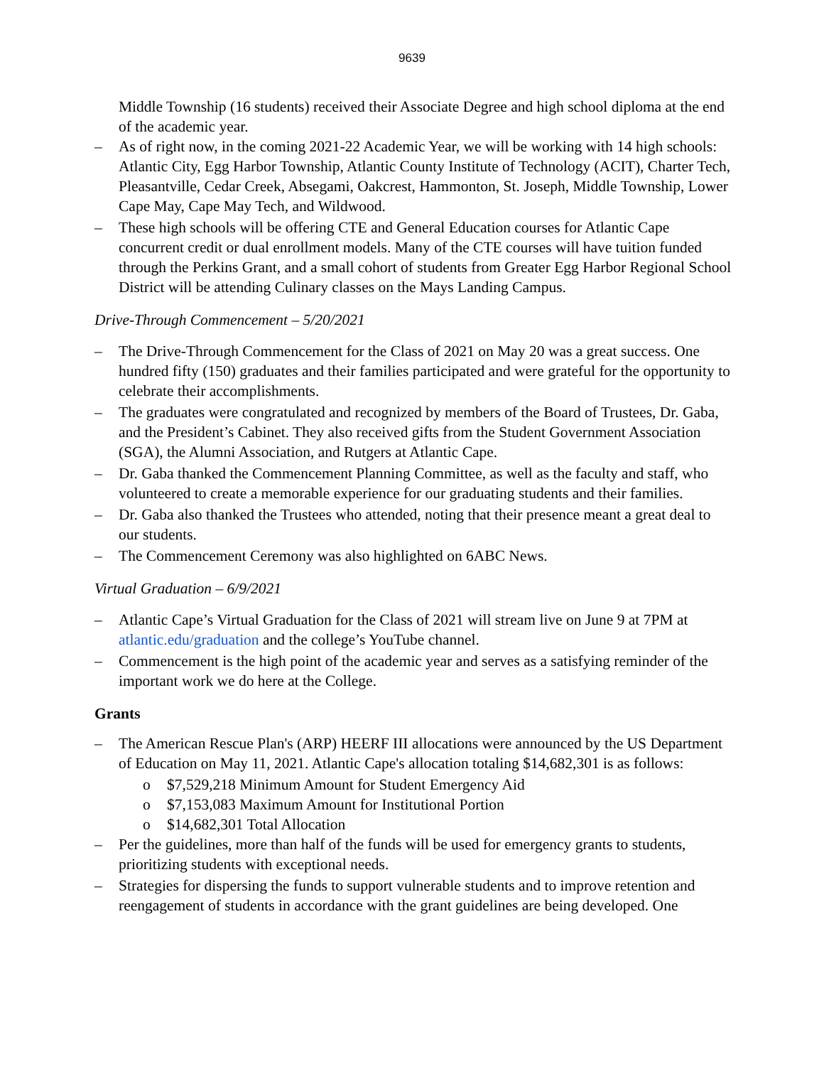9639
Middle Township (16 students) received their Associate Degree and high school diploma at the end of the academic year.
– As of right now, in the coming 2021-22 Academic Year, we will be working with 14 high schools: Atlantic City, Egg Harbor Township, Atlantic County Institute of Technology (ACIT), Charter Tech, Pleasantville, Cedar Creek, Absegami, Oakcrest, Hammonton, St. Joseph, Middle Township, Lower Cape May, Cape May Tech, and Wildwood.
– These high schools will be offering CTE and General Education courses for Atlantic Cape concurrent credit or dual enrollment models. Many of the CTE courses will have tuition funded through the Perkins Grant, and a small cohort of students from Greater Egg Harbor Regional School District will be attending Culinary classes on the Mays Landing Campus.
Drive-Through Commencement – 5/20/2021
– The Drive-Through Commencement for the Class of 2021 on May 20 was a great success. One hundred fifty (150) graduates and their families participated and were grateful for the opportunity to celebrate their accomplishments.
– The graduates were congratulated and recognized by members of the Board of Trustees, Dr. Gaba, and the President’s Cabinet. They also received gifts from the Student Government Association (SGA), the Alumni Association, and Rutgers at Atlantic Cape.
– Dr. Gaba thanked the Commencement Planning Committee, as well as the faculty and staff, who volunteered to create a memorable experience for our graduating students and their families.
– Dr. Gaba also thanked the Trustees who attended, noting that their presence meant a great deal to our students.
– The Commencement Ceremony was also highlighted on 6ABC News.
Virtual Graduation – 6/9/2021
– Atlantic Cape’s Virtual Graduation for the Class of 2021 will stream live on June 9 at 7PM at atlantic.edu/graduation and the college’s YouTube channel.
– Commencement is the high point of the academic year and serves as a satisfying reminder of the important work we do here at the College.
Grants
– The American Rescue Plan's (ARP) HEERF III allocations were announced by the US Department of Education on May 11, 2021. Atlantic Cape's allocation totaling $14,682,301 is as follows:
o $7,529,218 Minimum Amount for Student Emergency Aid
o $7,153,083 Maximum Amount for Institutional Portion
o $14,682,301 Total Allocation
– Per the guidelines, more than half of the funds will be used for emergency grants to students, prioritizing students with exceptional needs.
– Strategies for dispersing the funds to support vulnerable students and to improve retention and reengagement of students in accordance with the grant guidelines are being developed. One